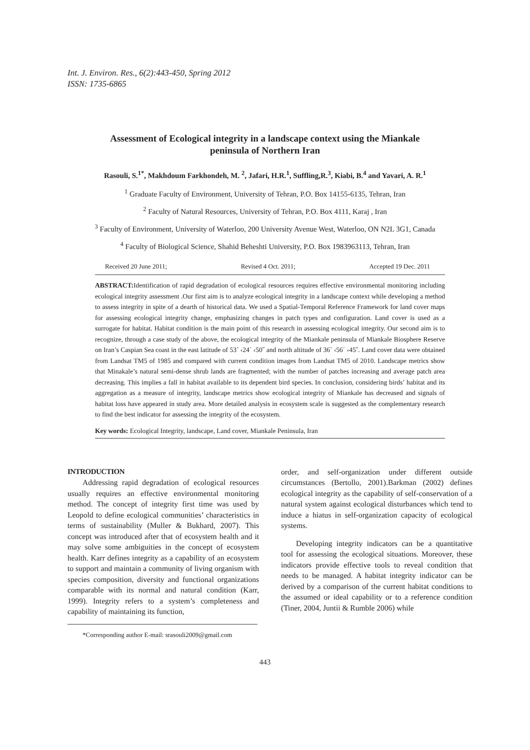Int. J. Environ. Res., 6(2):443-450, Spring 2012
ISSN: 1735-6865
Assessment of Ecological integrity in a landscape context using the Miankale peninsula of Northern Iran
Rasouli, S.<sup>1*</sup>, Makhdoum Farkhondeh, M. <sup>2</sup>, Jafari, H.R.<sup>1</sup>, Suffling,R.<sup>3</sup>, Kiabi, B.<sup>4</sup> and Yavari, A. R.<sup>1</sup>
<sup>1</sup> Graduate Faculty of Environment, University of Tehran, P.O. Box 14155-6135, Tehran, Iran
<sup>2</sup> Faculty of Natural Resources, University of Tehran, P.O. Box 4111, Karaj , Iran
<sup>3</sup> Faculty of Environment, University of Waterloo, 200 University Avenue West, Waterloo, ON N2L 3G1, Canada
<sup>4</sup> Faculty of Biological Science, Shahid Beheshti University, P.O. Box 1983963113, Tehran, Iran
Received 20 June 2011; Revised 4 Oct. 2011; Accepted 19 Dec. 2011
ABSTRACT: Identification of rapid degradation of ecological resources requires effective environmental monitoring including ecological integrity assessment .Our first aim is to analyze ecological integrity in a landscape context while developing a method to assess integrity in spite of a dearth of historical data. We used a Spatial-Temporal Reference Framework for land cover maps for assessing ecological integrity change, emphasizing changes in patch types and configuration. Land cover is used as a surrogate for habitat. Habitat condition is the main point of this research in assessing ecological integrity. Our second aim is to recognize, through a case study of the above, the ecological integrity of the Miankale peninsula of Miankale Biosphere Reserve on Iran’s Caspian Sea coast in the east latitude of 53˚ ‹24΄ ‹50˝ and north altitude of 36˚ ‹56΄ ‹45˝. Land cover data were obtained from Landsat TM5 of 1985 and compared with current condition images from Landsat TM5 of 2010. Landscape metrics show that Minakale’s natural semi-dense shrub lands are fragmented; with the number of patches increasing and average patch area decreasing. This implies a fall in habitat available to its dependent bird species. In conclusion, considering birds’ habitat and its aggregation as a measure of integrity, landscape metrics show ecological integrity of Miankale has decreased and signals of habitat loss have appeared in study area. More detailed analysis in ecosystem scale is suggested as the complementary research to find the best indicator for assessing the integrity of the ecosystem.
Key words: Ecological Integrity, landscape, Land cover, Miankale Peninsula, Iran
INTRODUCTION
Addressing rapid degradation of ecological resources usually requires an effective environmental monitoring method. The concept of integrity first time was used by Leopold to define ecological communities’ characteristics in terms of sustainability (Muller & Bukhard, 2007). This concept was introduced after that of ecosystem health and it may solve some ambiguities in the concept of ecosystem health. Karr defines integrity as a capability of an ecosystem to support and maintain a community of living organism with species composition, diversity and functional organizations comparable with its normal and natural condition (Karr, 1999). Integrity refers to a system’s completeness and capability of maintaining its function,
*Corresponding author E-mail: srasouli2009@gmail.com
order, and self-organization under different outside circumstances (Bertollo, 2001).Barkman (2002) defines ecological integrity as the capability of self-conservation of a natural system against ecological disturbances which tend to induce a hiatus in self-organization capacity of ecological systems.
Developing integrity indicators can be a quantitative tool for assessing the ecological situations. Moreover, these indicators provide effective tools to reveal condition that needs to be managed. A habitat integrity indicator can be derived by a comparison of the current habitat conditions to the assumed or ideal capability or to a reference condition (Tiner, 2004, Juntii & Rumble 2006) while
443